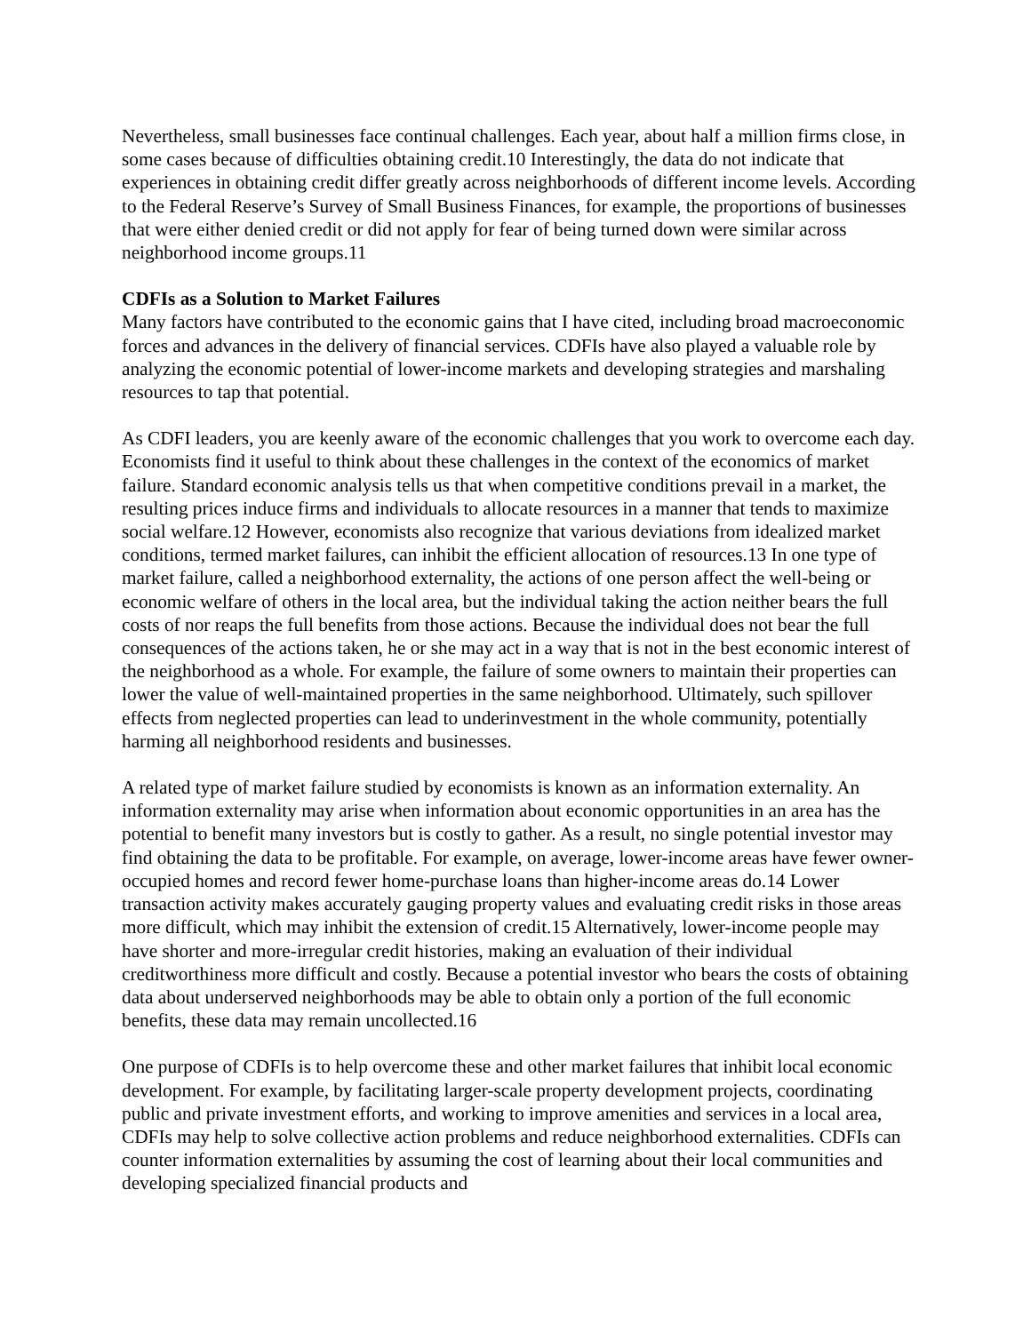Nevertheless, small businesses face continual challenges. Each year, about half a million firms close, in some cases because of difficulties obtaining credit.10 Interestingly, the data do not indicate that experiences in obtaining credit differ greatly across neighborhoods of different income levels. According to the Federal Reserve’s Survey of Small Business Finances, for example, the proportions of businesses that were either denied credit or did not apply for fear of being turned down were similar across neighborhood income groups.11
CDFIs as a Solution to Market Failures
Many factors have contributed to the economic gains that I have cited, including broad macroeconomic forces and advances in the delivery of financial services. CDFIs have also played a valuable role by analyzing the economic potential of lower-income markets and developing strategies and marshaling resources to tap that potential.
As CDFI leaders, you are keenly aware of the economic challenges that you work to overcome each day. Economists find it useful to think about these challenges in the context of the economics of market failure. Standard economic analysis tells us that when competitive conditions prevail in a market, the resulting prices induce firms and individuals to allocate resources in a manner that tends to maximize social welfare.12 However, economists also recognize that various deviations from idealized market conditions, termed market failures, can inhibit the efficient allocation of resources.13 In one type of market failure, called a neighborhood externality, the actions of one person affect the well-being or economic welfare of others in the local area, but the individual taking the action neither bears the full costs of nor reaps the full benefits from those actions. Because the individual does not bear the full consequences of the actions taken, he or she may act in a way that is not in the best economic interest of the neighborhood as a whole. For example, the failure of some owners to maintain their properties can lower the value of well-maintained properties in the same neighborhood. Ultimately, such spillover effects from neglected properties can lead to underinvestment in the whole community, potentially harming all neighborhood residents and businesses.
A related type of market failure studied by economists is known as an information externality. An information externality may arise when information about economic opportunities in an area has the potential to benefit many investors but is costly to gather. As a result, no single potential investor may find obtaining the data to be profitable. For example, on average, lower-income areas have fewer owner-occupied homes and record fewer home-purchase loans than higher-income areas do.14 Lower transaction activity makes accurately gauging property values and evaluating credit risks in those areas more difficult, which may inhibit the extension of credit.15 Alternatively, lower-income people may have shorter and more-irregular credit histories, making an evaluation of their individual creditworthiness more difficult and costly. Because a potential investor who bears the costs of obtaining data about underserved neighborhoods may be able to obtain only a portion of the full economic benefits, these data may remain uncollected.16
One purpose of CDFIs is to help overcome these and other market failures that inhibit local economic development. For example, by facilitating larger-scale property development projects, coordinating public and private investment efforts, and working to improve amenities and services in a local area, CDFIs may help to solve collective action problems and reduce neighborhood externalities. CDFIs can counter information externalities by assuming the cost of learning about their local communities and developing specialized financial products and